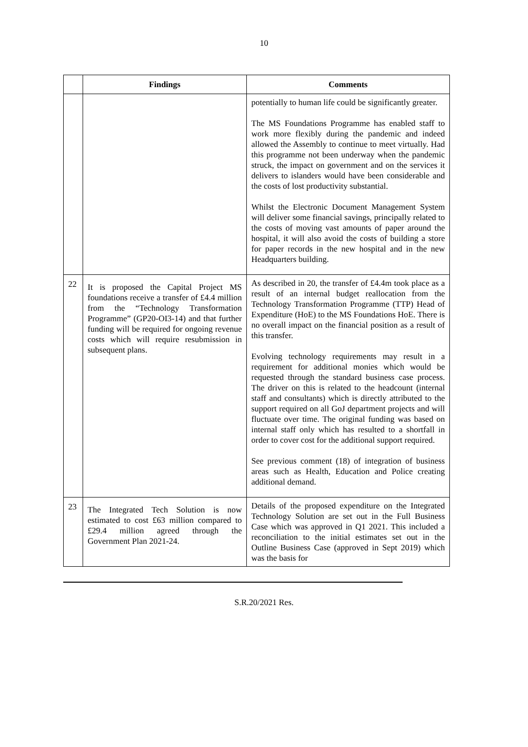10
| | Findings | Comments |
| --- | --- | --- |
| | | potentially to human life could be significantly greater. The MS Foundations Programme has enabled staff to work more flexibly during the pandemic and indeed allowed the Assembly to continue to meet virtually. Had this programme not been underway when the pandemic struck, the impact on government and on the services it delivers to islanders would have been considerable and the costs of lost productivity substantial. Whilst the Electronic Document Management System will deliver some financial savings, principally related to the costs of moving vast amounts of paper around the hospital, it will also avoid the costs of building a store for paper records in the new hospital and in the new Headquarters building. |
| 22 | It is proposed the Capital Project MS foundations receive a transfer of £4.4 million from the “Technology Transformation Programme” (GP20-OI3-14) and that further funding will be required for ongoing revenue costs which will require resubmission in subsequent plans. | As described in 20, the transfer of £4.4m took place as a result of an internal budget reallocation from the Technology Transformation Programme (TTP) Head of Expenditure (HoE) to the MS Foundations HoE. There is no overall impact on the financial position as a result of this transfer. Evolving technology requirements may result in a requirement for additional monies which would be requested through the standard business case process. The driver on this is related to the headcount (internal staff and consultants) which is directly attributed to the support required on all GoJ department projects and will fluctuate over time. The original funding was based on internal staff only which has resulted to a shortfall in order to cover cost for the additional support required. See previous comment (18) of integration of business areas such as Health, Education and Police creating additional demand. |
| 23 | The Integrated Tech Solution is now estimated to cost £63 million compared to £29.4 million agreed through the Government Plan 2021-24. | Details of the proposed expenditure on the Integrated Technology Solution are set out in the Full Business Case which was approved in Q1 2021. This included a reconciliation to the initial estimates set out in the Outline Business Case (approved in Sept 2019) which was the basis for |
S.R.20/2021 Res.